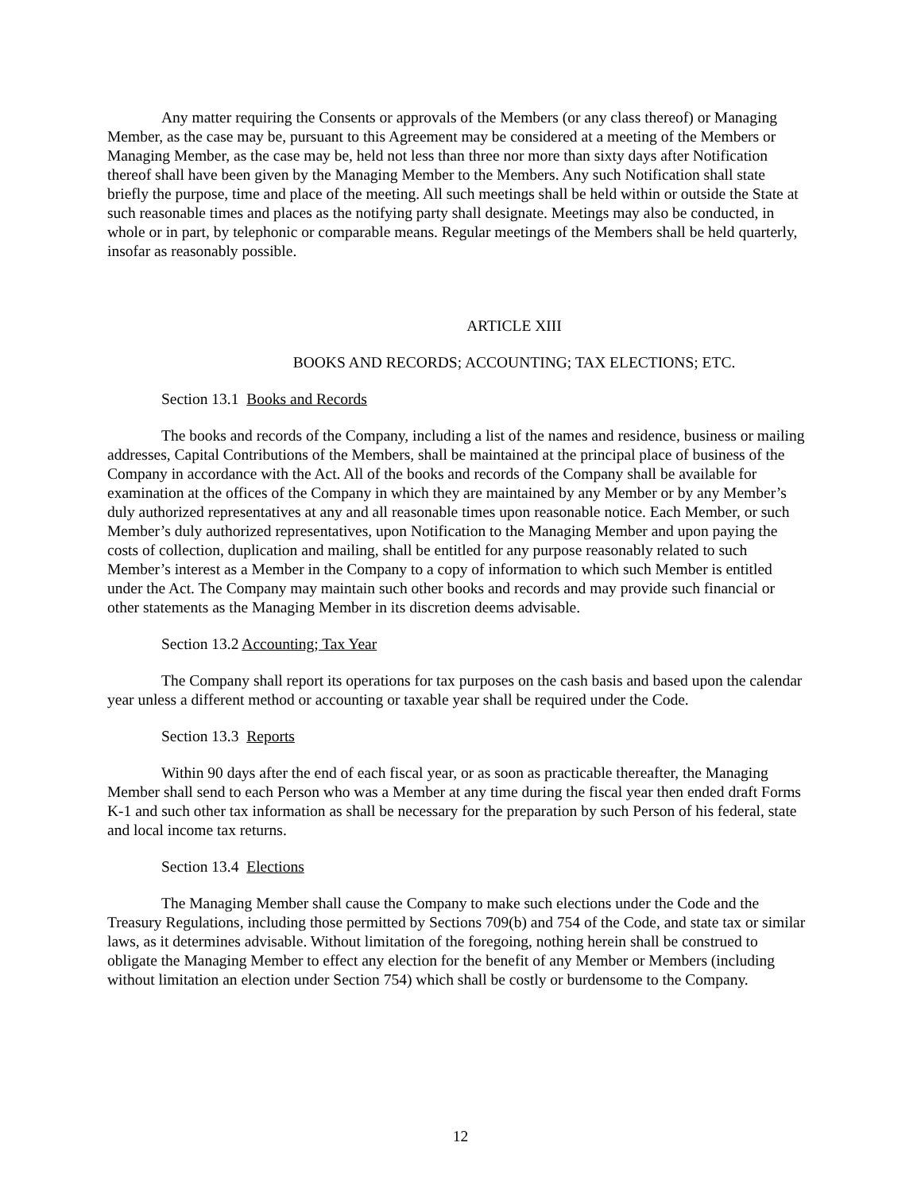Any matter requiring the Consents or approvals of the Members (or any class thereof) or Managing Member, as the case may be, pursuant to this Agreement may be considered at a meeting of the Members or Managing Member, as the case may be, held not less than three nor more than sixty days after Notification thereof shall have been given by the Managing Member to the Members. Any such Notification shall state briefly the purpose, time and place of the meeting. All such meetings shall be held within or outside the State at such reasonable times and places as the notifying party shall designate. Meetings may also be conducted, in whole or in part, by telephonic or comparable means. Regular meetings of the Members shall be held quarterly, insofar as reasonably possible.
ARTICLE XIII
BOOKS AND RECORDS; ACCOUNTING; TAX ELECTIONS; ETC.
Section 13.1 Books and Records
The books and records of the Company, including a list of the names and residence, business or mailing addresses, Capital Contributions of the Members, shall be maintained at the principal place of business of the Company in accordance with the Act. All of the books and records of the Company shall be available for examination at the offices of the Company in which they are maintained by any Member or by any Member’s duly authorized representatives at any and all reasonable times upon reasonable notice. Each Member, or such Member’s duly authorized representatives, upon Notification to the Managing Member and upon paying the costs of collection, duplication and mailing, shall be entitled for any purpose reasonably related to such Member’s interest as a Member in the Company to a copy of information to which such Member is entitled under the Act. The Company may maintain such other books and records and may provide such financial or other statements as the Managing Member in its discretion deems advisable.
Section 13.2 Accounting; Tax Year
The Company shall report its operations for tax purposes on the cash basis and based upon the calendar year unless a different method or accounting or taxable year shall be required under the Code.
Section 13.3 Reports
Within 90 days after the end of each fiscal year, or as soon as practicable thereafter, the Managing Member shall send to each Person who was a Member at any time during the fiscal year then ended draft Forms K-1 and such other tax information as shall be necessary for the preparation by such Person of his federal, state and local income tax returns.
Section 13.4 Elections
The Managing Member shall cause the Company to make such elections under the Code and the Treasury Regulations, including those permitted by Sections 709(b) and 754 of the Code, and state tax or similar laws, as it determines advisable. Without limitation of the foregoing, nothing herein shall be construed to obligate the Managing Member to effect any election for the benefit of any Member or Members (including without limitation an election under Section 754) which shall be costly or burdensome to the Company.
12